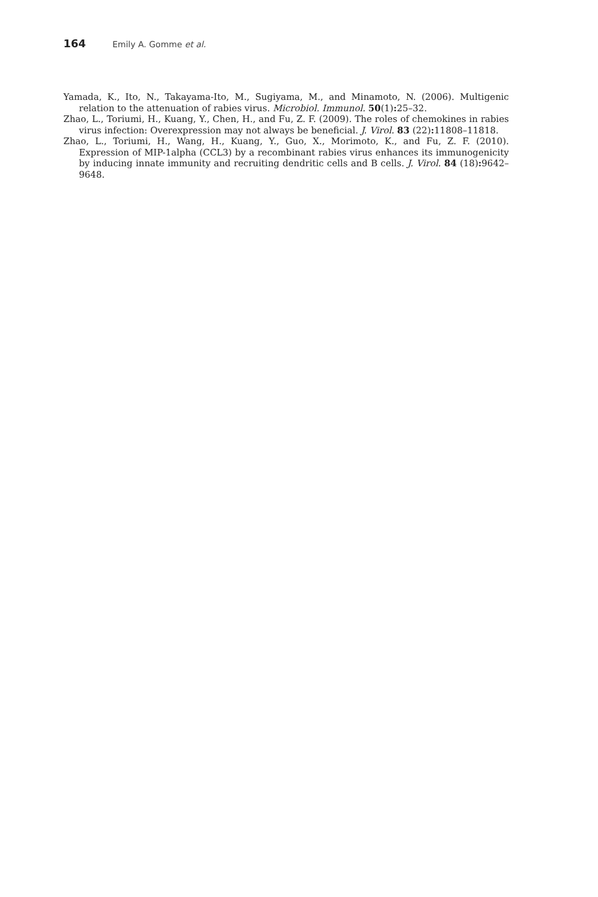164 Emily A. Gomme et al.
Yamada, K., Ito, N., Takayama-Ito, M., Sugiyama, M., and Minamoto, N. (2006). Multigenic relation to the attenuation of rabies virus. Microbiol. Immunol. 50(1): 25–32.
Zhao, L., Toriumi, H., Kuang, Y., Chen, H., and Fu, Z. F. (2009). The roles of chemokines in rabies virus infection: Overexpression may not always be beneficial. J. Virol. 83 (22): 11808–11818.
Zhao, L., Toriumi, H., Wang, H., Kuang, Y., Guo, X., Morimoto, K., and Fu, Z. F. (2010). Expression of MIP-1alpha (CCL3) by a recombinant rabies virus enhances its immunogenicity by inducing innate immunity and recruiting dendritic cells and B cells. J. Virol. 84 (18): 9642–9648.